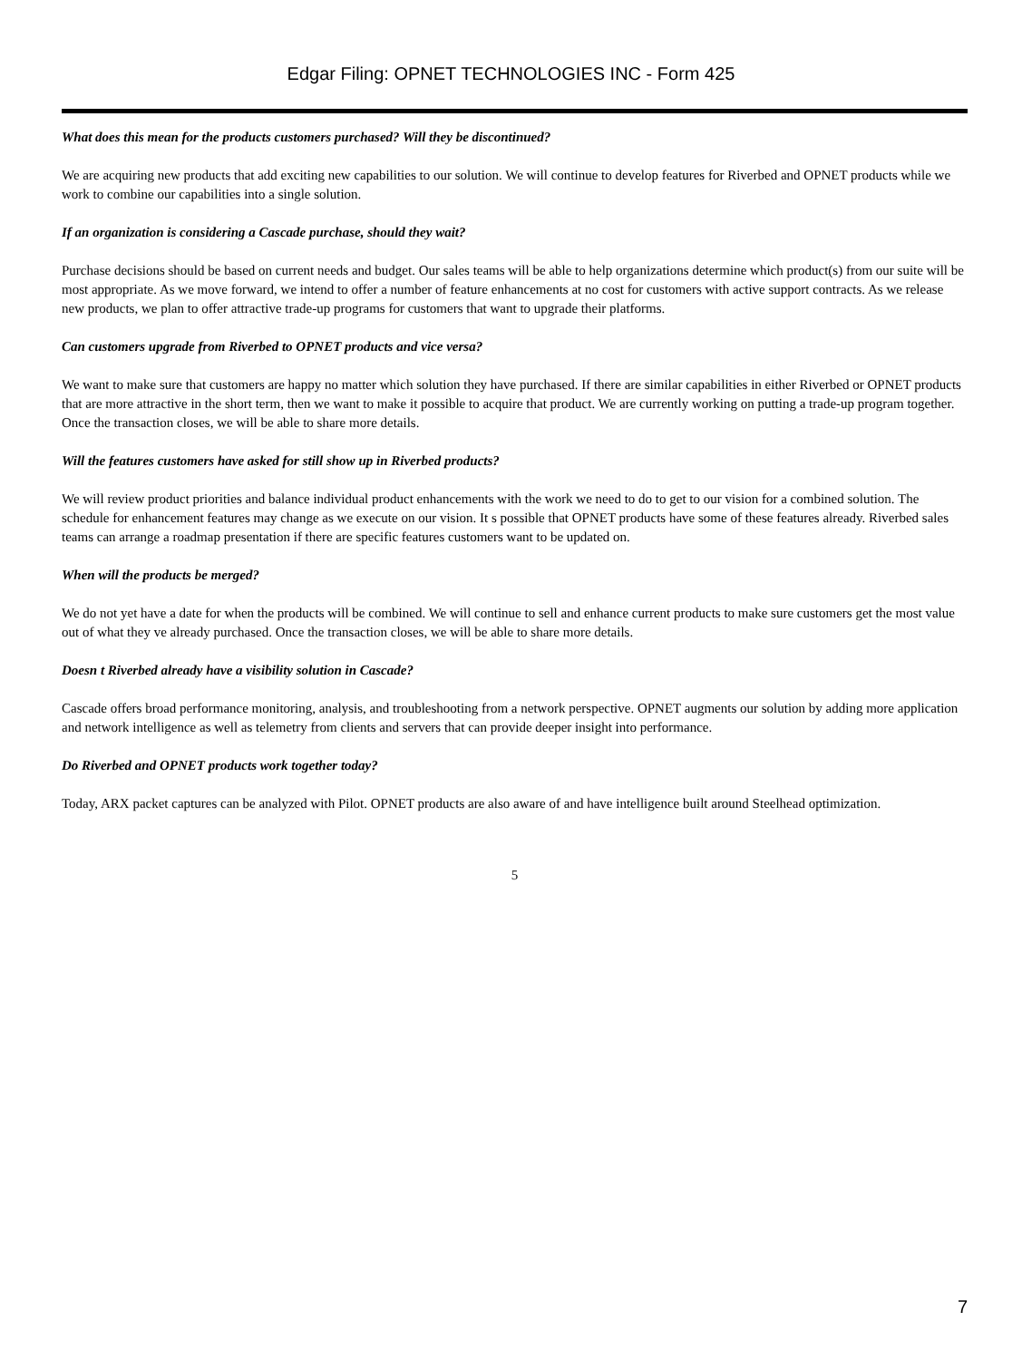Edgar Filing: OPNET TECHNOLOGIES INC - Form 425
What does this mean for the products customers purchased? Will they be discontinued?
We are acquiring new products that add exciting new capabilities to our solution. We will continue to develop features for Riverbed and OPNET products while we work to combine our capabilities into a single solution.
If an organization is considering a Cascade purchase, should they wait?
Purchase decisions should be based on current needs and budget. Our sales teams will be able to help organizations determine which product(s) from our suite will be most appropriate. As we move forward, we intend to offer a number of feature enhancements at no cost for customers with active support contracts. As we release new products, we plan to offer attractive trade-up programs for customers that want to upgrade their platforms.
Can customers upgrade from Riverbed to OPNET products and vice versa?
We want to make sure that customers are happy no matter which solution they have purchased. If there are similar capabilities in either Riverbed or OPNET products that are more attractive in the short term, then we want to make it possible to acquire that product. We are currently working on putting a trade-up program together. Once the transaction closes, we will be able to share more details.
Will the features customers have asked for still show up in Riverbed products?
We will review product priorities and balance individual product enhancements with the work we need to do to get to our vision for a combined solution. The schedule for enhancement features may change as we execute on our vision. It s possible that OPNET products have some of these features already. Riverbed sales teams can arrange a roadmap presentation if there are specific features customers want to be updated on.
When will the products be merged?
We do not yet have a date for when the products will be combined. We will continue to sell and enhance current products to make sure customers get the most value out of what they ve already purchased. Once the transaction closes, we will be able to share more details.
Doesn t Riverbed already have a visibility solution in Cascade?
Cascade offers broad performance monitoring, analysis, and troubleshooting from a network perspective. OPNET augments our solution by adding more application and network intelligence as well as telemetry from clients and servers that can provide deeper insight into performance.
Do Riverbed and OPNET products work together today?
Today, ARX packet captures can be analyzed with Pilot. OPNET products are also aware of and have intelligence built around Steelhead optimization.
5
7